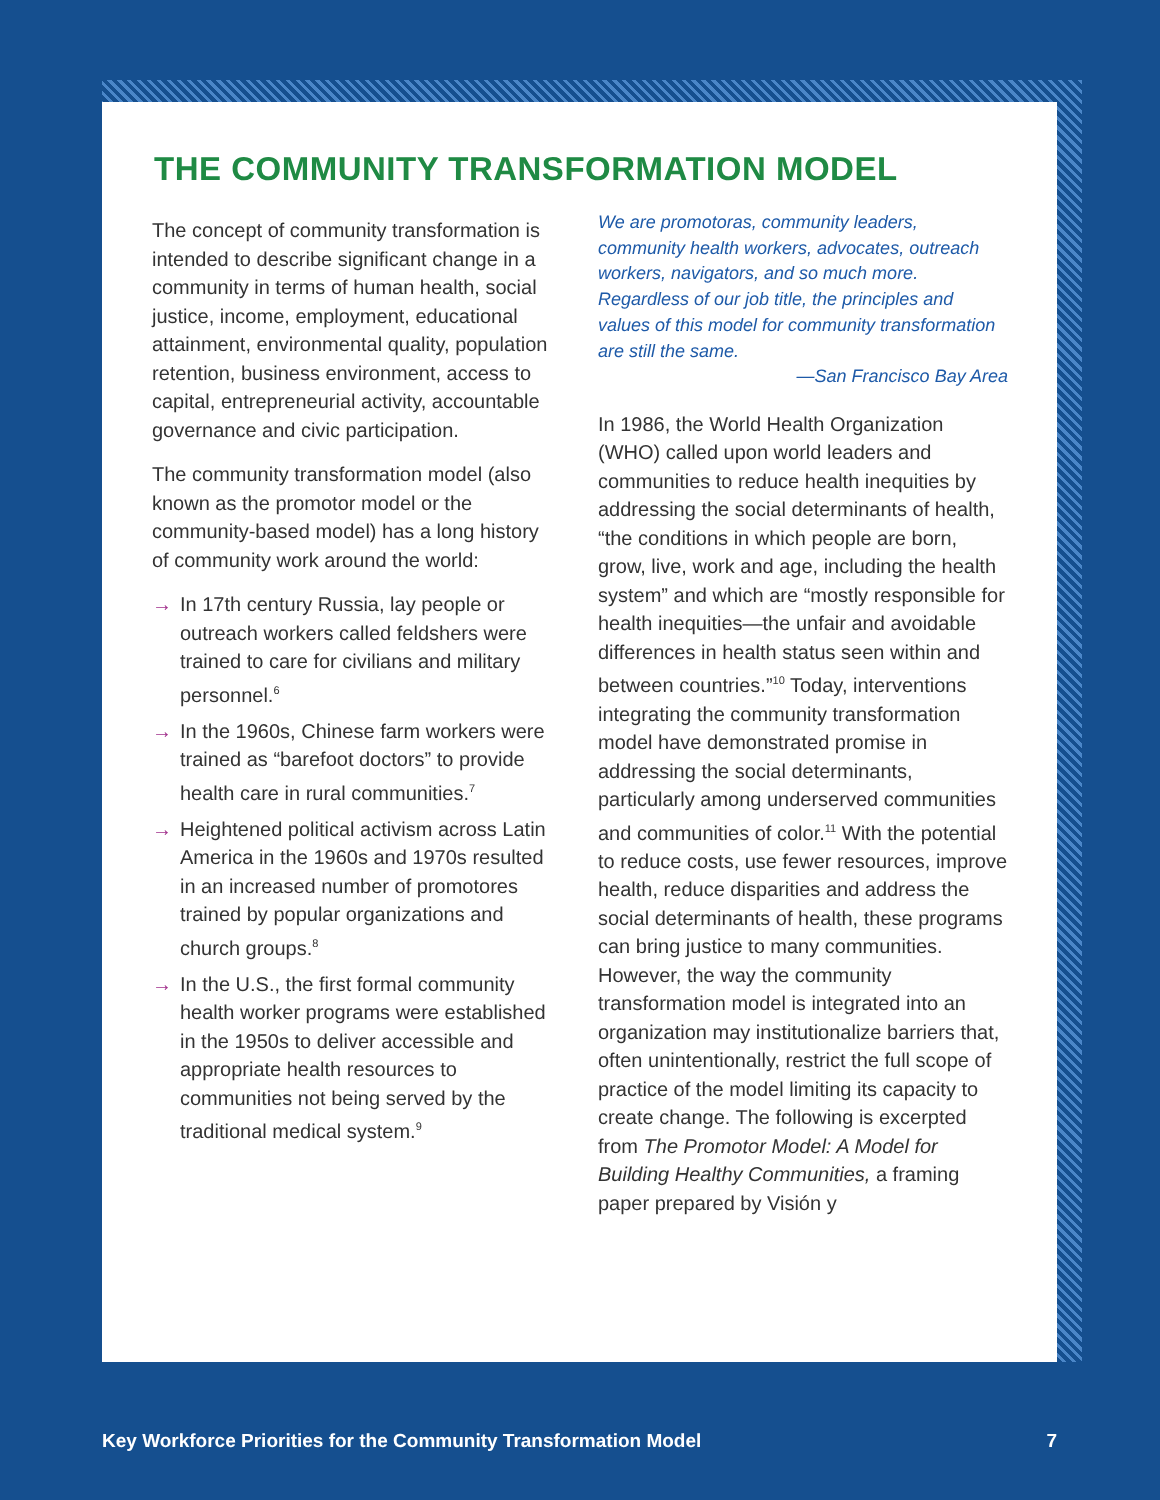THE COMMUNITY TRANSFORMATION MODEL
The concept of community transformation is intended to describe significant change in a community in terms of human health, social justice, income, employment, educational attainment, environmental quality, population retention, business environment, access to capital, entrepreneurial activity, accountable governance and civic participation.
The community transformation model (also known as the promotor model or the community-based model) has a long history of community work around the world:
→ In 17th century Russia, lay people or outreach workers called feldshers were trained to care for civilians and military personnel.<sup>6</sup>
→ In the 1960s, Chinese farm workers were trained as “barefoot doctors” to provide health care in rural communities.<sup>7</sup>
→ Heightened political activism across Latin America in the 1960s and 1970s resulted in an increased number of promotores trained by popular organizations and church groups.<sup>8</sup>
→ In the U.S., the first formal community health worker programs were established in the 1950s to deliver accessible and appropriate health resources to communities not being served by the traditional medical system.<sup>9</sup>
We are promotoras, community leaders, community health workers, advocates, outreach workers, navigators, and so much more. Regardless of our job title, the principles and values of this model for community transformation are still the same.
—San Francisco Bay Area
In 1986, the World Health Organization (WHO) called upon world leaders and communities to reduce health inequities by addressing the social determinants of health, “the conditions in which people are born, grow, live, work and age, including the health system” and which are “mostly responsible for health inequities—the unfair and avoidable differences in health status seen within and between countries.”<sup>10</sup> Today, interventions integrating the community transformation model have demonstrated promise in addressing the social determinants, particularly among underserved communities and communities of color.<sup>11</sup> With the potential to reduce costs, use fewer resources, improve health, reduce disparities and address the social determinants of health, these programs can bring justice to many communities. However, the way the community transformation model is integrated into an organization may institutionalize barriers that, often unintentionally, restrict the full scope of practice of the model limiting its capacity to create change. The following is excerpted from The Promotor Model: A Model for Building Healthy Communities, a framing paper prepared by Visión y
Key Workforce Priorities for the Community Transformation Model 7